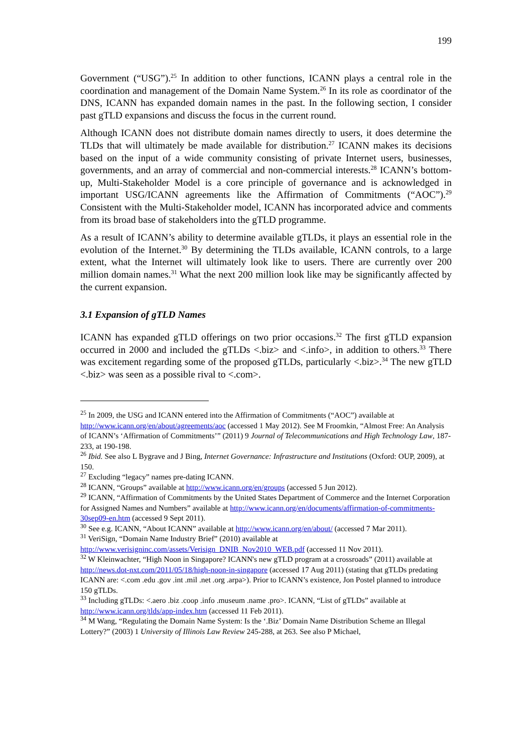199
Government (“USG”).<sup>25</sup> In addition to other functions, ICANN plays a central role in the coordination and management of the Domain Name System.<sup>26</sup> In its role as coordinator of the DNS, ICANN has expanded domain names in the past. In the following section, I consider past gTLD expansions and discuss the focus in the current round.
Although ICANN does not distribute domain names directly to users, it does determine the TLDs that will ultimately be made available for distribution.<sup>27</sup> ICANN makes its decisions based on the input of a wide community consisting of private Internet users, businesses, governments, and an array of commercial and non-commercial interests.<sup>28</sup> ICANN’s bottom-up, Multi-Stakeholder Model is a core principle of governance and is acknowledged in important USG/ICANN agreements like the Affirmation of Commitments (“AOC”).<sup>29</sup> Consistent with the Multi-Stakeholder model, ICANN has incorporated advice and comments from its broad base of stakeholders into the gTLD programme.
As a result of ICANN’s ability to determine available gTLDs, it plays an essential role in the evolution of the Internet.<sup>30</sup> By determining the TLDs available, ICANN controls, to a large extent, what the Internet will ultimately look like to users. There are currently over 200 million domain names.<sup>31</sup> What the next 200 million look like may be significantly affected by the current expansion.
3.1 Expansion of gTLD Names
ICANN has expanded gTLD offerings on two prior occasions.<sup>32</sup> The first gTLD expansion occurred in 2000 and included the gTLDs <.biz> and <.info>, in addition to others.<sup>33</sup> There was excitement regarding some of the proposed gTLDs, particularly <.biz>.<sup>34</sup> The new gTLD <.biz> was seen as a possible rival to <.com>.
<sup>25</sup> In 2009, the USG and ICANN entered into the Affirmation of Commitments (“AOC”) available at http://www.icann.org/en/about/agreements/aoc (accessed 1 May 2012). See M Froomkin, “Almost Free: An Analysis of ICANN’s ‘Affirmation of Commitments’” (2011) 9 Journal of Telecommunications and High Technology Law, 187-233, at 190-198.
<sup>26</sup> Ibid. See also L Bygrave and J Bing, Internet Governance: Infrastructure and Institutions (Oxford: OUP, 2009), at 150.
<sup>27</sup> Excluding “legacy” names pre-dating ICANN.
<sup>28</sup> ICANN, “Groups” available at http://www.icann.org/en/groups (accessed 5 Jun 2012).
<sup>29</sup> ICANN, “Affirmation of Commitments by the United States Department of Commerce and the Internet Corporation for Assigned Names and Numbers” available at http://www.icann.org/en/documents/affirmation-of-commitments-30sep09-en.htm (accessed 9 Sept 2011).
<sup>30</sup> See e.g. ICANN, “About ICANN” available at http://www.icann.org/en/about/ (accessed 7 Mar 2011).
<sup>31</sup> VeriSign, “Domain Name Industry Brief” (2010) available at http://www.verisigninc.com/assets/Verisign_DNIB_Nov2010_WEB.pdf (accessed 11 Nov 2011).
<sup>32</sup> W Kleinwachter, “High Noon in Singapore? ICANN's new gTLD program at a crossroads” (2011) available at http://news.dot-nxt.com/2011/05/18/high-noon-in-singapore (accessed 17 Aug 2011) (stating that gTLDs predating ICANN are: <.com .edu .gov .int .mil .net .org .arpa>). Prior to ICANN’s existence, Jon Postel planned to introduce 150 gTLDs.
<sup>33</sup> Including gTLDs: <.aero .biz .coop .info .museum .name .pro>. ICANN, “List of gTLDs” available at http://www.icann.org/tlds/app-index.htm (accessed 11 Feb 2011).
<sup>34</sup> M Wang, “Regulating the Domain Name System: Is the ‘.Biz’ Domain Name Distribution Scheme an Illegal Lottery?” (2003) 1 University of Illinois Law Review 245-288, at 263. See also P Michael,